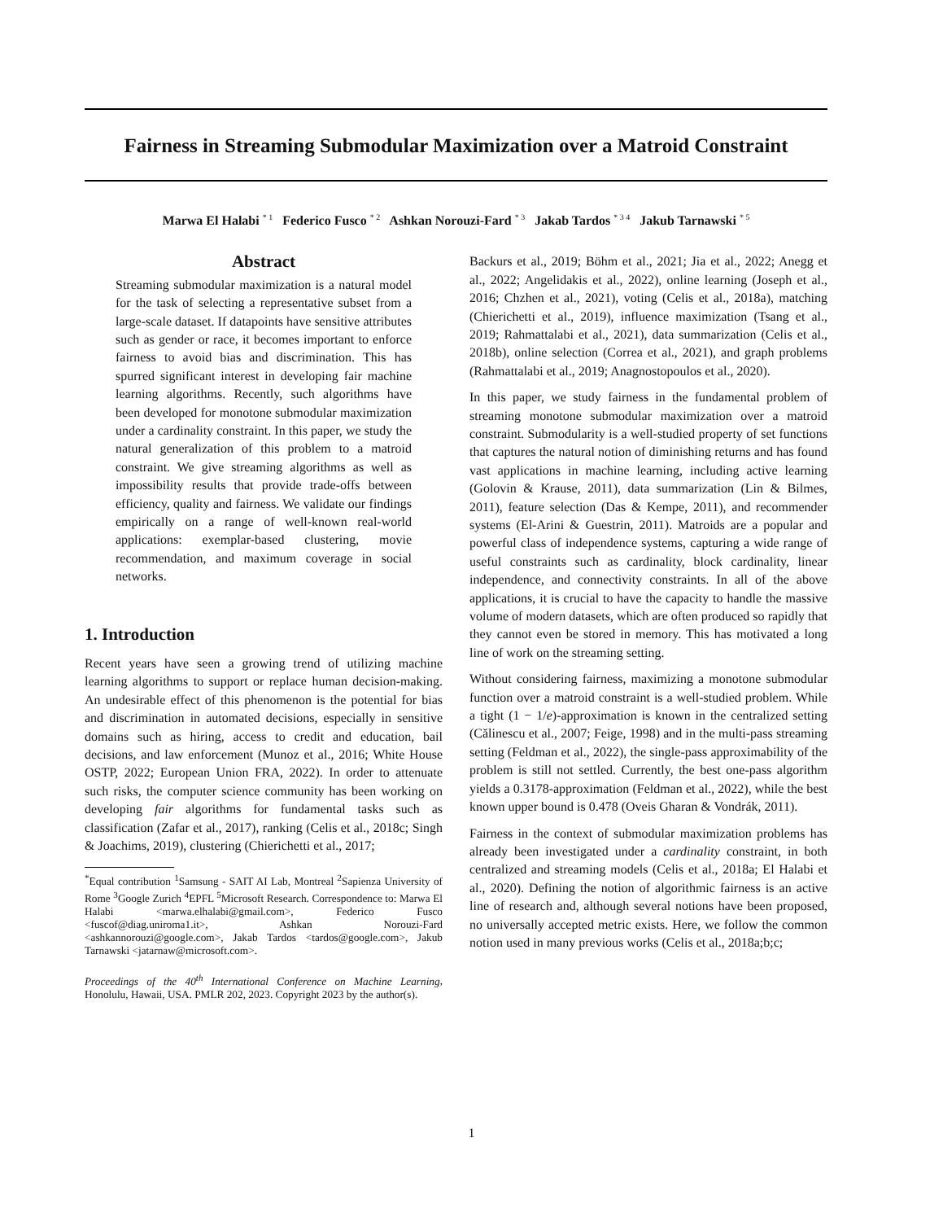Fairness in Streaming Submodular Maximization over a Matroid Constraint
Marwa El Halabi <sup>* 1</sup> Federico Fusco <sup>* 2</sup> Ashkan Norouzi-Fard <sup>* 3</sup> Jakab Tardos <sup>* 3 4</sup> Jakub Tarnawski <sup>* 5</sup>
Abstract
Streaming submodular maximization is a natural model for the task of selecting a representative subset from a large-scale dataset. If datapoints have sensitive attributes such as gender or race, it becomes important to enforce fairness to avoid bias and discrimination. This has spurred significant interest in developing fair machine learning algorithms. Recently, such algorithms have been developed for monotone submodular maximization under a cardinality constraint. In this paper, we study the natural generalization of this problem to a matroid constraint. We give streaming algorithms as well as impossibility results that provide trade-offs between efficiency, quality and fairness. We validate our findings empirically on a range of well-known real-world applications: exemplar-based clustering, movie recommendation, and maximum coverage in social networks.
1. Introduction
Recent years have seen a growing trend of utilizing machine learning algorithms to support or replace human decision-making. An undesirable effect of this phenomenon is the potential for bias and discrimination in automated decisions, especially in sensitive domains such as hiring, access to credit and education, bail decisions, and law enforcement (Munoz et al., 2016; White House OSTP, 2022; European Union FRA, 2022). In order to attenuate such risks, the computer science community has been working on developing fair algorithms for fundamental tasks such as classification (Zafar et al., 2017), ranking (Celis et al., 2018c; Singh & Joachims, 2019), clustering (Chierichetti et al., 2017;
<sup>*</sup> Equal contribution <sup>1</sup>Samsung - SAIT AI Lab, Montreal <sup>2</sup>Sapienza University of Rome <sup>3</sup>Google Zurich <sup>4</sup>EPFL <sup>5</sup>Microsoft Research. Correspondence to: Marwa El Halabi <marwa.elhalabi@gmail.com>, Federico Fusco <fuscof@diag.uniroma1.it>, Ashkan Norouzi-Fard <ashkannorouzi@google.com>, Jakab Tardos <tardos@google.com>, Jakub Tarnawski <jatarnaw@microsoft.com>.
Proceedings of the 40<sup>th</sup> International Conference on Machine Learning, Honolulu, Hawaii, USA. PMLR 202, 2023. Copyright 2023 by the author(s).
Backurs et al., 2019; Böhm et al., 2021; Jia et al., 2022; Anegg et al., 2022; Angelidakis et al., 2022), online learning (Joseph et al., 2016; Chzhen et al., 2021), voting (Celis et al., 2018a), matching (Chierichetti et al., 2019), influence maximization (Tsang et al., 2019; Rahmattalabi et al., 2021), data summarization (Celis et al., 2018b), online selection (Correa et al., 2021), and graph problems (Rahmattalabi et al., 2019; Anagnostopoulos et al., 2020).
In this paper, we study fairness in the fundamental problem of streaming monotone submodular maximization over a matroid constraint. Submodularity is a well-studied property of set functions that captures the natural notion of diminishing returns and has found vast applications in machine learning, including active learning (Golovin & Krause, 2011), data summarization (Lin & Bilmes, 2011), feature selection (Das & Kempe, 2011), and recommender systems (El-Arini & Guestrin, 2011). Matroids are a popular and powerful class of independence systems, capturing a wide range of useful constraints such as cardinality, block cardinality, linear independence, and connectivity constraints. In all of the above applications, it is crucial to have the capacity to handle the massive volume of modern datasets, which are often produced so rapidly that they cannot even be stored in memory. This has motivated a long line of work on the streaming setting.
Without considering fairness, maximizing a monotone submodular function over a matroid constraint is a well-studied problem. While a tight (1 − 1/e)-approximation is known in the centralized setting (Călinescu et al., 2007; Feige, 1998) and in the multi-pass streaming setting (Feldman et al., 2022), the single-pass approximability of the problem is still not settled. Currently, the best one-pass algorithm yields a 0.3178-approximation (Feldman et al., 2022), while the best known upper bound is 0.478 (Oveis Gharan & Vondrák, 2011).
Fairness in the context of submodular maximization problems has already been investigated under a cardinality constraint, in both centralized and streaming models (Celis et al., 2018a; El Halabi et al., 2020). Defining the notion of algorithmic fairness is an active line of research and, although several notions have been proposed, no universally accepted metric exists. Here, we follow the common notion used in many previous works (Celis et al., 2018a;b;c;
1